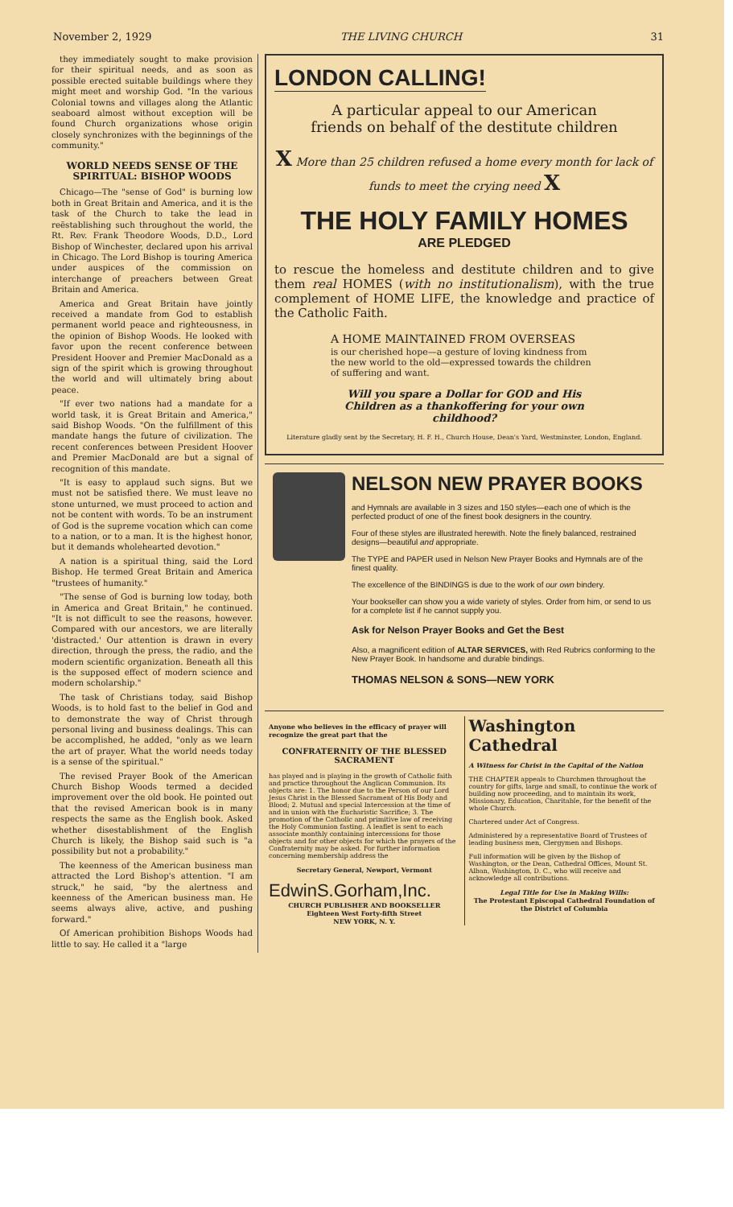November 2, 1929 THE LIVING CHURCH 31
they immediately sought to make provision for their spiritual needs, and as soon as possible erected suitable buildings where they might meet and worship God. "In the various Colonial towns and villages along the Atlantic seaboard almost without exception will be found Church organizations whose origin closely synchronizes with the beginnings of the community."
WORLD NEEDS SENSE OF THE SPIRITUAL: BISHOP WOODS
Chicago—The "sense of God" is burning low both in Great Britain and America, and it is the task of the Church to take the lead in reëstablishing such throughout the world, the Rt. Rev. Frank Theodore Woods, D.D., Lord Bishop of Winchester, declared upon his arrival in Chicago. The Lord Bishop is touring America under auspices of the commission on interchange of preachers between Great Britain and America.
America and Great Britain have jointly received a mandate from God to establish permanent world peace and righteousness, in the opinion of Bishop Woods. He looked with favor upon the recent conference between President Hoover and Premier MacDonald as a sign of the spirit which is growing throughout the world and will ultimately bring about peace.
"If ever two nations had a mandate for a world task, it is Great Britain and America," said Bishop Woods. "On the fulfillment of this mandate hangs the future of civilization. The recent conferences between President Hoover and Premier MacDonald are but a signal of recognition of this mandate.
"It is easy to applaud such signs. But we must not be satisfied there. We must leave no stone unturned, we must proceed to action and not be content with words. To be an instrument of God is the supreme vocation which can come to a nation, or to a man. It is the highest honor, but it demands wholehearted devotion."
A nation is a spiritual thing, said the Lord Bishop. He termed Great Britain and America "trustees of humanity."
"The sense of God is burning low today, both in America and Great Britain," he continued. "It is not difficult to see the reasons, however. Compared with our ancestors, we are literally 'distracted.' Our attention is drawn in every direction, through the press, the radio, and the modern scientific organization. Beneath all this is the supposed effect of modern science and modern scholarship."
The task of Christians today, said Bishop Woods, is to hold fast to the belief in God and to demonstrate the way of Christ through personal living and business dealings. This can be accomplished, he added, "only as we learn the art of prayer. What the world needs today is a sense of the spiritual."
The revised Prayer Book of the American Church Bishop Woods termed a decided improvement over the old book. He pointed out that the revised American book is in many respects the same as the English book. Asked whether disestablishment of the English Church is likely, the Bishop said such is "a possibility but not a probability."
The keenness of the American business man attracted the Lord Bishop's attention. "I am struck," he said, "by the alertness and keenness of the American business man. He seems always alive, active, and pushing forward."
Of American prohibition Bishops Woods had little to say. He called it a "large
LONDON CALLING!
A particular appeal to our American friends on behalf of the destitute children
X More than 25 children refused a home every month for lack of funds to meet the crying need X
THE HOLY FAMILY HOMES
ARE PLEDGED
to rescue the homeless and destitute children and to give them real HOMES (with no institutionalism), with the true complement of HOME LIFE, the knowledge and practice of the Catholic Faith.
A HOME MAINTAINED FROM OVERSEAS
is our cherished hope—a gesture of loving kindness from the new world to the old—expressed towards the children of suffering and want.
Will you spare a Dollar for GOD and His Children as a thankoffering for your own childhood?
Literature gladly sent by the Secretary, H. F. H., Church House, Dean's Yard, Westminster, London, England.
NELSON NEW PRAYER BOOKS
and Hymnals are available in 3 sizes and 150 styles—each one of which is the perfected product of one of the finest book designers in the country.
Four of these styles are illustrated herewith. Note the finely balanced, restrained designs—beautiful and appropriate.
The TYPE and PAPER used in Nelson New Prayer Books and Hymnals are of the finest quality.
The excellence of the BINDINGS is due to the work of our own bindery.
Your bookseller can show you a wide variety of styles. Order from him, or send to us for a complete list if he cannot supply you.
Ask for Nelson Prayer Books and Get the Best
Also, a magnificent edition of ALTAR SERVICES, with Red Rubrics conforming to the New Prayer Book. In handsome and durable bindings.
THOMAS NELSON & SONS—NEW YORK
Anyone who believes in the efficacy of prayer will recognize the great part that the
CONFRATERNITY OF THE BLESSED SACRAMENT
has played and is playing in the growth of Catholic faith and practice throughout the Anglican Communion. Its objects are: 1. The honor due to the Person of our Lord Jesus Christ in the Blessed Sacrament of His Body and Blood; 2. Mutual and special Intercession at the time of and in union with the Eucharistic Sacrifice; 3. The promotion of the Catholic and primitive law of receiving the Holy Communion fasting. A leaflet is sent to each associate monthly containing intercessions for those objects and for other objects for which the prayers of the Confraternity may be asked. For further information concerning membership address the
Secretary General, Newport, Vermont
EdwinS.Gorham,Inc.
CHURCH PUBLISHER AND BOOKSELLER
Eighteen West Forty-fifth Street
NEW YORK, N. Y.
Washington Cathedral
A Witness for Christ in the Capital of the Nation
THE CHAPTER appeals to Churchmen throughout the country for gifts, large and small, to continue the work of building now proceeding, and to maintain its work, Missionary, Education, Charitable, for the benefit of the whole Church.
Chartered under Act of Congress.
Administered by a representative Board of Trustees of leading business men, Clergymen and Bishops.
Full information will be given by the Bishop of Washington, or the Dean, Cathedral Offices, Mount St. Alban, Washington, D. C., who will receive and acknowledge all contributions.
Legal Title for Use in Making Wills:
The Protestant Episcopal Cathedral Foundation of the District of Columbia